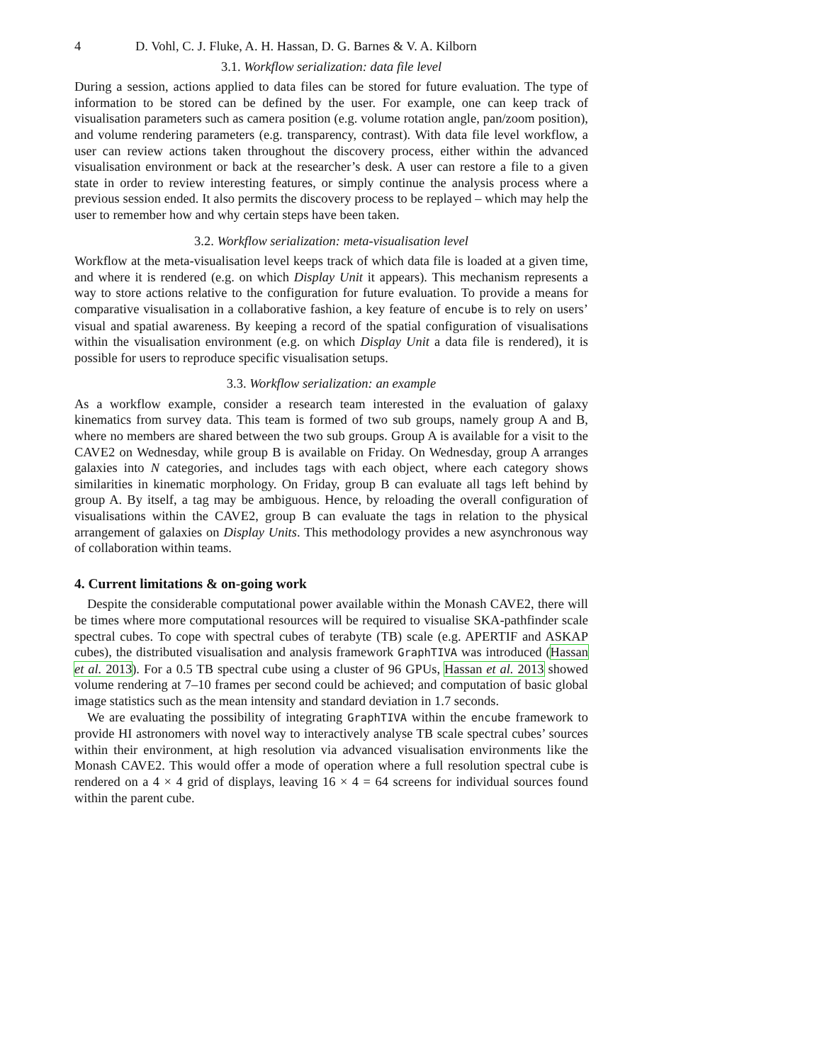4 D. Vohl, C. J. Fluke, A. H. Hassan, D. G. Barnes & V. A. Kilborn
3.1. Workflow serialization: data file level
During a session, actions applied to data files can be stored for future evaluation. The type of information to be stored can be defined by the user. For example, one can keep track of visualisation parameters such as camera position (e.g. volume rotation angle, pan/zoom position), and volume rendering parameters (e.g. transparency, contrast). With data file level workflow, a user can review actions taken throughout the discovery process, either within the advanced visualisation environment or back at the researcher’s desk. A user can restore a file to a given state in order to review interesting features, or simply continue the analysis process where a previous session ended. It also permits the discovery process to be replayed – which may help the user to remember how and why certain steps have been taken.
3.2. Workflow serialization: meta-visualisation level
Workflow at the meta-visualisation level keeps track of which data file is loaded at a given time, and where it is rendered (e.g. on which Display Unit it appears). This mechanism represents a way to store actions relative to the configuration for future evaluation. To provide a means for comparative visualisation in a collaborative fashion, a key feature of encube is to rely on users’ visual and spatial awareness. By keeping a record of the spatial configuration of visualisations within the visualisation environment (e.g. on which Display Unit a data file is rendered), it is possible for users to reproduce specific visualisation setups.
3.3. Workflow serialization: an example
As a workflow example, consider a research team interested in the evaluation of galaxy kinematics from survey data. This team is formed of two sub groups, namely group A and B, where no members are shared between the two sub groups. Group A is available for a visit to the CAVE2 on Wednesday, while group B is available on Friday. On Wednesday, group A arranges galaxies into N categories, and includes tags with each object, where each category shows similarities in kinematic morphology. On Friday, group B can evaluate all tags left behind by group A. By itself, a tag may be ambiguous. Hence, by reloading the overall configuration of visualisations within the CAVE2, group B can evaluate the tags in relation to the physical arrangement of galaxies on Display Units. This methodology provides a new asynchronous way of collaboration within teams.
4. Current limitations & on-going work
Despite the considerable computational power available within the Monash CAVE2, there will be times where more computational resources will be required to visualise SKA-pathfinder scale spectral cubes. To cope with spectral cubes of terabyte (TB) scale (e.g. APERTIF and ASKAP cubes), the distributed visualisation and analysis framework GraphTIVA was introduced (Hassan et al. 2013). For a 0.5 TB spectral cube using a cluster of 96 GPUs, Hassan et al. 2013 showed volume rendering at 7–10 frames per second could be achieved; and computation of basic global image statistics such as the mean intensity and standard deviation in 1.7 seconds.
We are evaluating the possibility of integrating GraphTIVA within the encube framework to provide HI astronomers with novel way to interactively analyse TB scale spectral cubes’ sources within their environment, at high resolution via advanced visualisation environments like the Monash CAVE2. This would offer a mode of operation where a full resolution spectral cube is rendered on a 4 × 4 grid of displays, leaving 16 × 4 = 64 screens for individual sources found within the parent cube.